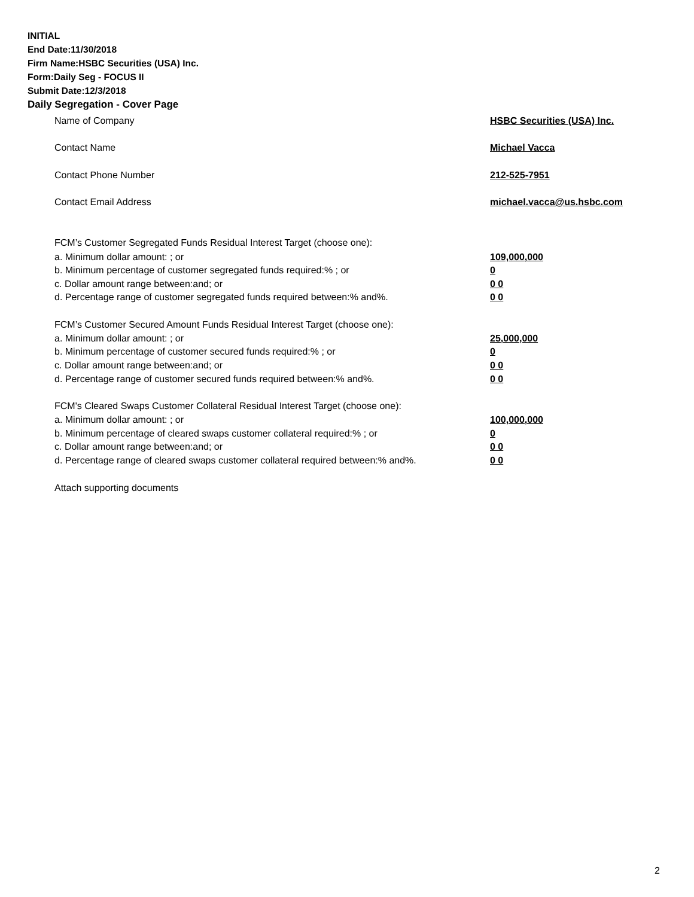INITIAL
End Date:11/30/2018
Firm Name:HSBC Securities (USA) Inc.
Form:Daily Seg - FOCUS II
Submit Date:12/3/2018
Daily Segregation - Cover Page
Name of Company HSBC Securities (USA) Inc.
Contact Name Michael Vacca
Contact Phone Number 212-525-7951
Contact Email Address michael.vacca@us.hsbc.com
FCM’s Customer Segregated Funds Residual Interest Target (choose one):
a. Minimum dollar amount: ; or 109,000,000
b. Minimum percentage of customer segregated funds required:% ; or 0
c. Dollar amount range between:and; or 0 0
d. Percentage range of customer segregated funds required between:% and%. 0 0
FCM’s Customer Secured Amount Funds Residual Interest Target (choose one):
a. Minimum dollar amount: ; or 25,000,000
b. Minimum percentage of customer secured funds required:% ; or 0
c. Dollar amount range between:and; or 0 0
d. Percentage range of customer secured funds required between:% and%. 0 0
FCM's Cleared Swaps Customer Collateral Residual Interest Target (choose one):
a. Minimum dollar amount: ; or 100,000,000
b. Minimum percentage of cleared swaps customer collateral required:% ; or 0
c. Dollar amount range between:and; or 0 0
d. Percentage range of cleared swaps customer collateral required between:% and%.
0 0
Attach supporting documents
2